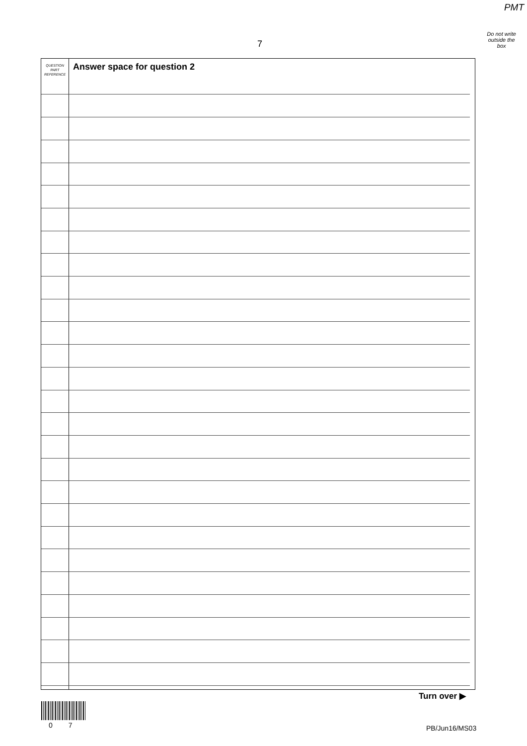PMT
Do not write
outside the
box
7
QUESTION
PART
REFERENCE
Answer space for question 2
Turn over ▶
0 7 PB/Jun16/MS03